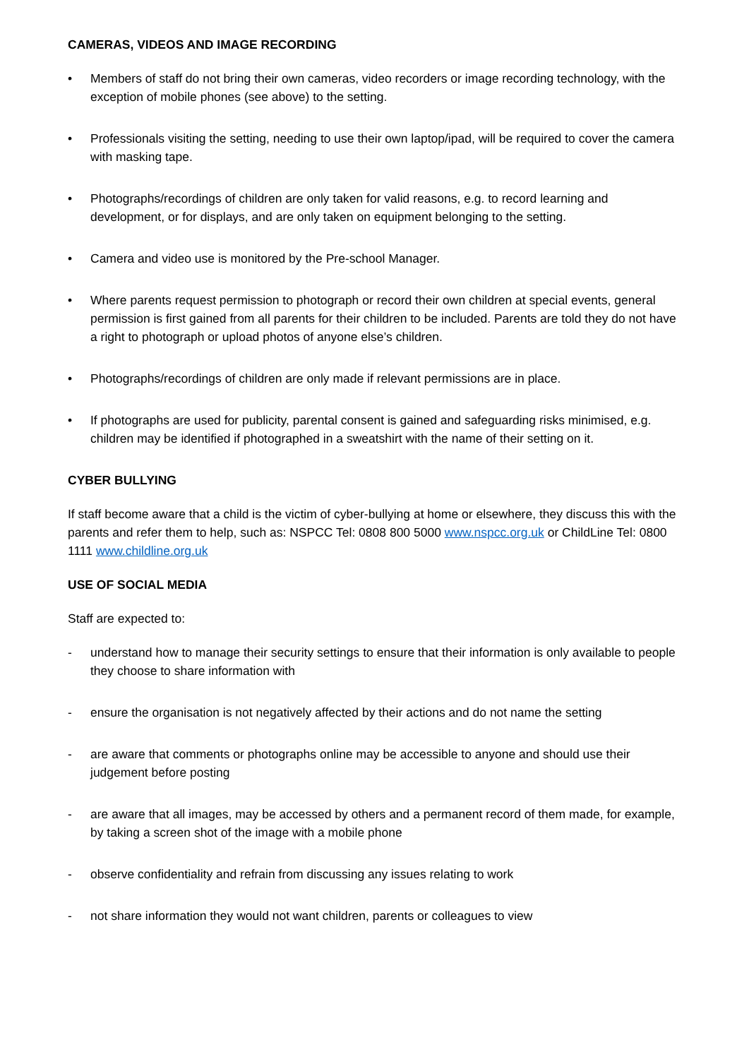CAMERAS, VIDEOS AND IMAGE RECORDING
• Members of staff do not bring their own cameras, video recorders or image recording technology, with the exception of mobile phones (see above) to the setting.
• Professionals visiting the setting, needing to use their own laptop/ipad, will be required to cover the camera with masking tape.
• Photographs/recordings of children are only taken for valid reasons, e.g. to record learning and development, or for displays, and are only taken on equipment belonging to the setting.
• Camera and video use is monitored by the Pre-school Manager.
• Where parents request permission to photograph or record their own children at special events, general permission is first gained from all parents for their children to be included. Parents are told they do not have a right to photograph or upload photos of anyone else’s children.
• Photographs/recordings of children are only made if relevant permissions are in place.
• If photographs are used for publicity, parental consent is gained and safeguarding risks minimised, e.g. children may be identified if photographed in a sweatshirt with the name of their setting on it.
CYBER BULLYING
If staff become aware that a child is the victim of cyber-bullying at home or elsewhere, they discuss this with the parents and refer them to help, such as: NSPCC Tel: 0808 800 5000 www.nspcc.org.uk or ChildLine Tel: 0800 1111 www.childline.org.uk
USE OF SOCIAL MEDIA
Staff are expected to:
- understand how to manage their security settings to ensure that their information is only available to people they choose to share information with
- ensure the organisation is not negatively affected by their actions and do not name the setting
- are aware that comments or photographs online may be accessible to anyone and should use their judgement before posting
- are aware that all images, may be accessed by others and a permanent record of them made, for example, by taking a screen shot of the image with a mobile phone
- observe confidentiality and refrain from discussing any issues relating to work
- not share information they would not want children, parents or colleagues to view